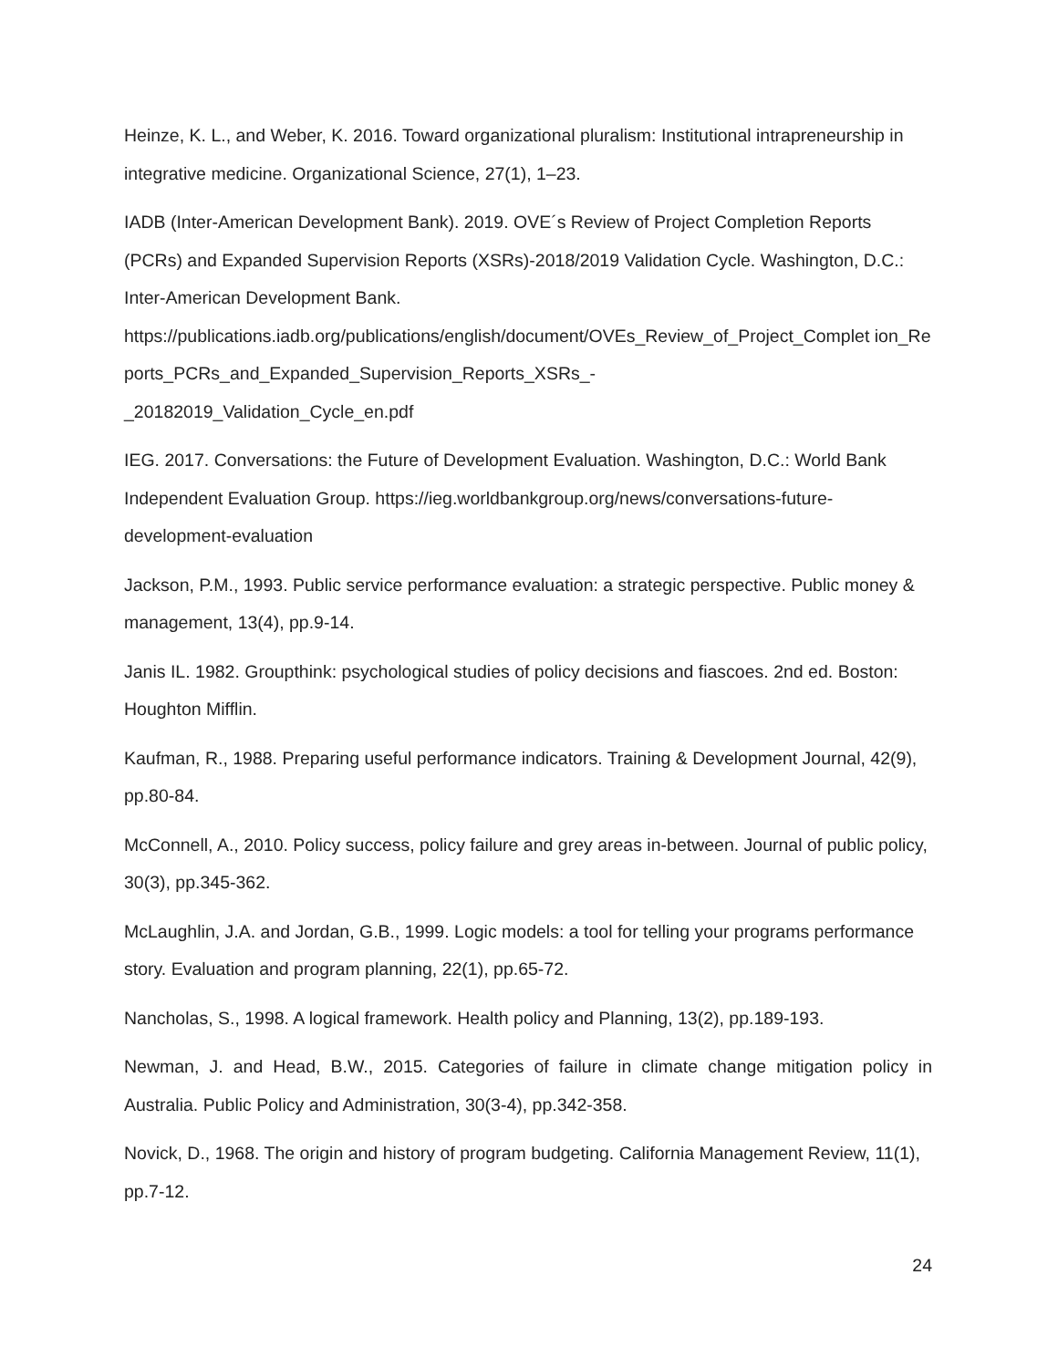Heinze, K. L., and Weber, K. 2016. Toward organizational pluralism: Institutional intrapreneurship in integrative medicine. Organizational Science, 27(1), 1–23.
IADB (Inter-American Development Bank). 2019. OVE´s Review of Project Completion Reports (PCRs) and Expanded Supervision Reports (XSRs)-2018/2019 Validation Cycle. Washington, D.C.: Inter-American Development Bank.
https://publications.iadb.org/publications/english/document/OVEs_Review_of_Project_Complet ion_Reports_PCRs_and_Expanded_Supervision_Reports_XSRs_-
_20182019_Validation_Cycle_en.pdf
IEG. 2017. Conversations: the Future of Development Evaluation. Washington, D.C.: World Bank Independent Evaluation Group. https://ieg.worldbankgroup.org/news/conversations-future-development-evaluation
Jackson, P.M., 1993. Public service performance evaluation: a strategic perspective. Public money & management, 13(4), pp.9-14.
Janis IL. 1982. Groupthink: psychological studies of policy decisions and fiascoes. 2nd ed. Boston: Houghton Mifflin.
Kaufman, R., 1988. Preparing useful performance indicators. Training & Development Journal, 42(9), pp.80-84.
McConnell, A., 2010. Policy success, policy failure and grey areas in-between. Journal of public policy, 30(3), pp.345-362.
McLaughlin, J.A. and Jordan, G.B., 1999. Logic models: a tool for telling your programs performance story. Evaluation and program planning, 22(1), pp.65-72.
Nancholas, S., 1998. A logical framework. Health policy and Planning, 13(2), pp.189-193.
Newman, J. and Head, B.W., 2015. Categories of failure in climate change mitigation policy in Australia. Public Policy and Administration, 30(3-4), pp.342-358.
Novick, D., 1968. The origin and history of program budgeting. California Management Review, 11(1), pp.7-12.
24